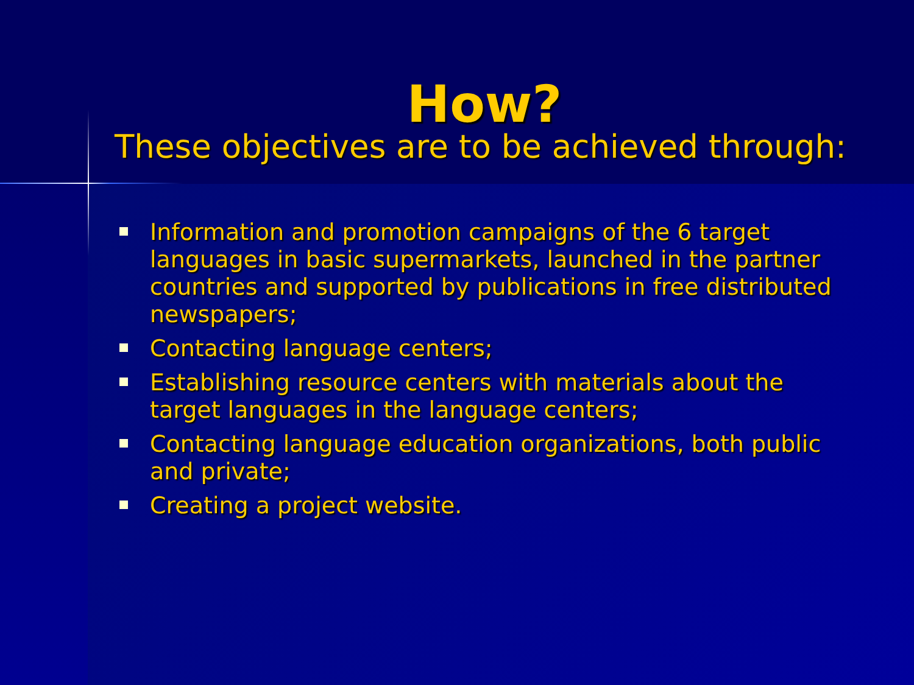How?
These objectives are to be achieved through:
Information and promotion campaigns of the 6 target languages in basic supermarkets, launched in the partner countries and supported by publications in free distributed newspapers;
Contacting language centers;
Establishing resource centers with materials about the target languages in the language centers;
Contacting language education organizations, both public and private;
Creating a project website.